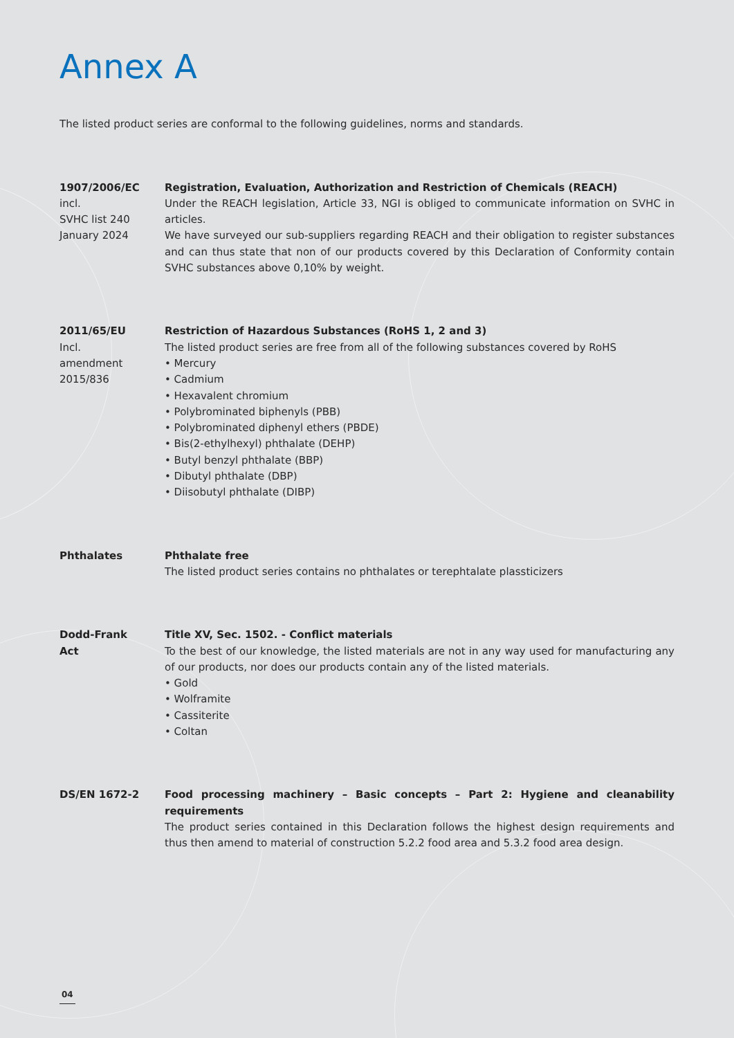Annex A
The listed product series are conformal to the following guidelines, norms and standards.
1907/2006/EC
incl.
SVHC list 240
January 2024
Registration, Evaluation, Authorization and Restriction of Chemicals (REACH)
Under the REACH legislation, Article 33, NGI is obliged to communicate information on SVHC in articles.
We have surveyed our sub-suppliers regarding REACH and their obligation to register substances and can thus state that non of our products covered by this Declaration of Conformity contain SVHC substances above 0,10% by weight.
2011/65/EU
Incl.
amendment
2015/836
Restriction of Hazardous Substances (RoHS 1, 2 and 3)
The listed product series are free from all of the following substances covered by RoHS
• Mercury
• Cadmium
• Hexavalent chromium
• Polybrominated biphenyls (PBB)
• Polybrominated diphenyl ethers (PBDE)
• Bis(2-ethylhexyl) phthalate (DEHP)
• Butyl benzyl phthalate (BBP)
• Dibutyl phthalate (DBP)
• Diisobutyl phthalate (DIBP)
Phthalates Phthalate free
The listed product series contains no phthalates or terephtalate plassticizers
Dodd-Frank
Act
Title XV, Sec. 1502. - Conflict materials
To the best of our knowledge, the listed materials are not in any way used for manufacturing any of our products, nor does our products contain any of the listed materials.
• Gold
• Wolframite
• Cassiterite
• Coltan
DS/EN 1672-2 Food processing machinery – Basic concepts – Part 2: Hygiene and cleanability requirements
The product series contained in this Declaration follows the highest design requirements and thus then amend to material of construction 5.2.2 food area and 5.3.2 food area design.
04